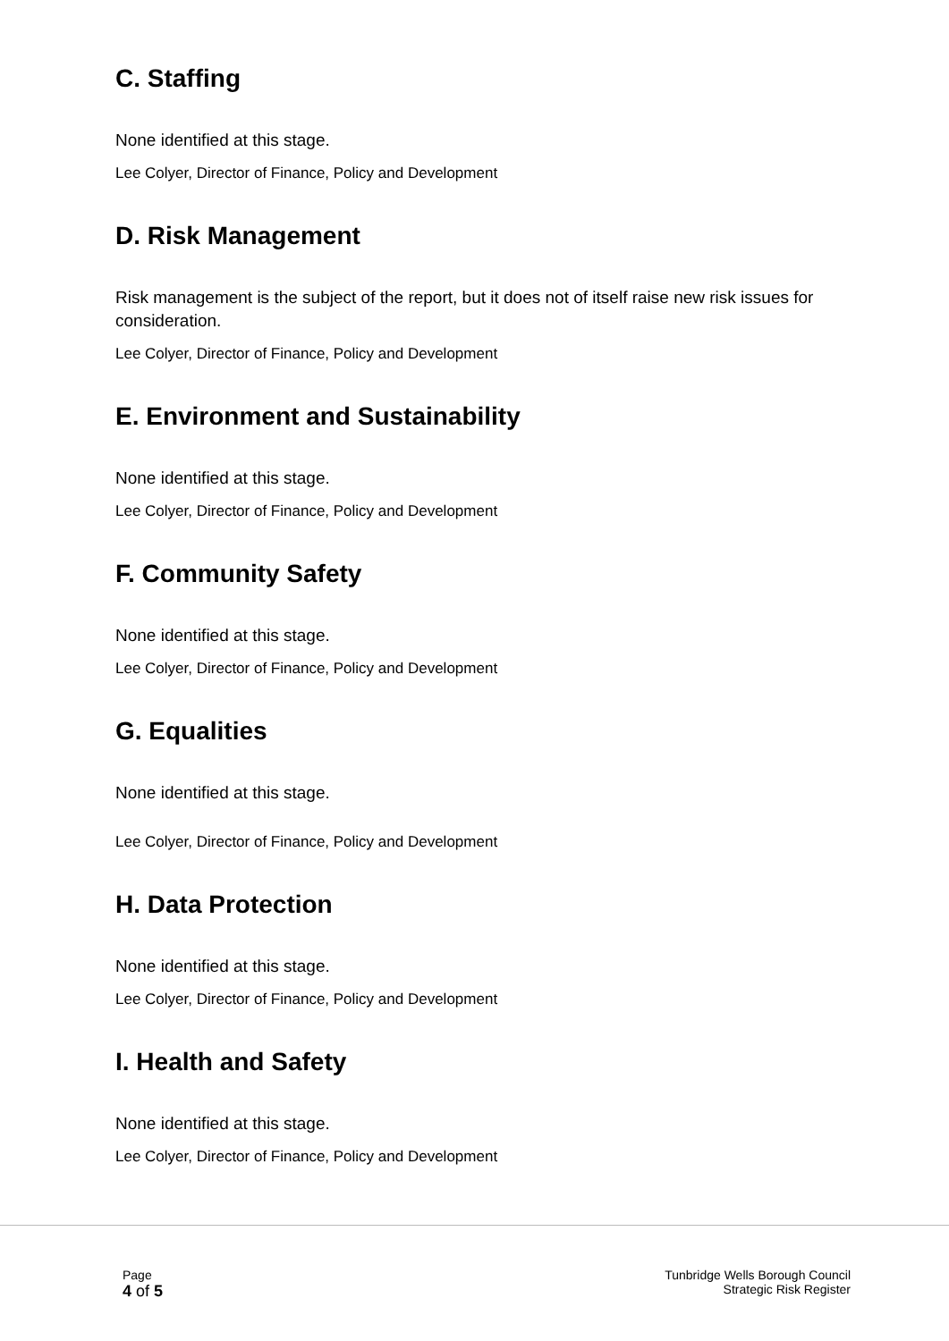C. Staffing
None identified at this stage.
Lee Colyer, Director of Finance, Policy and Development
D. Risk Management
Risk management is the subject of the report, but it does not of itself raise new risk issues for consideration.
Lee Colyer, Director of Finance, Policy and Development
E. Environment and Sustainability
None identified at this stage.
Lee Colyer, Director of Finance, Policy and Development
F. Community Safety
None identified at this stage.
Lee Colyer, Director of Finance, Policy and Development
G. Equalities
None identified at this stage.
Lee Colyer, Director of Finance, Policy and Development
H. Data Protection
None identified at this stage.
Lee Colyer, Director of Finance, Policy and Development
I. Health and Safety
None identified at this stage.
Lee Colyer, Director of Finance, Policy and Development
Page
4 of 5
Tunbridge Wells Borough Council
Strategic Risk Register